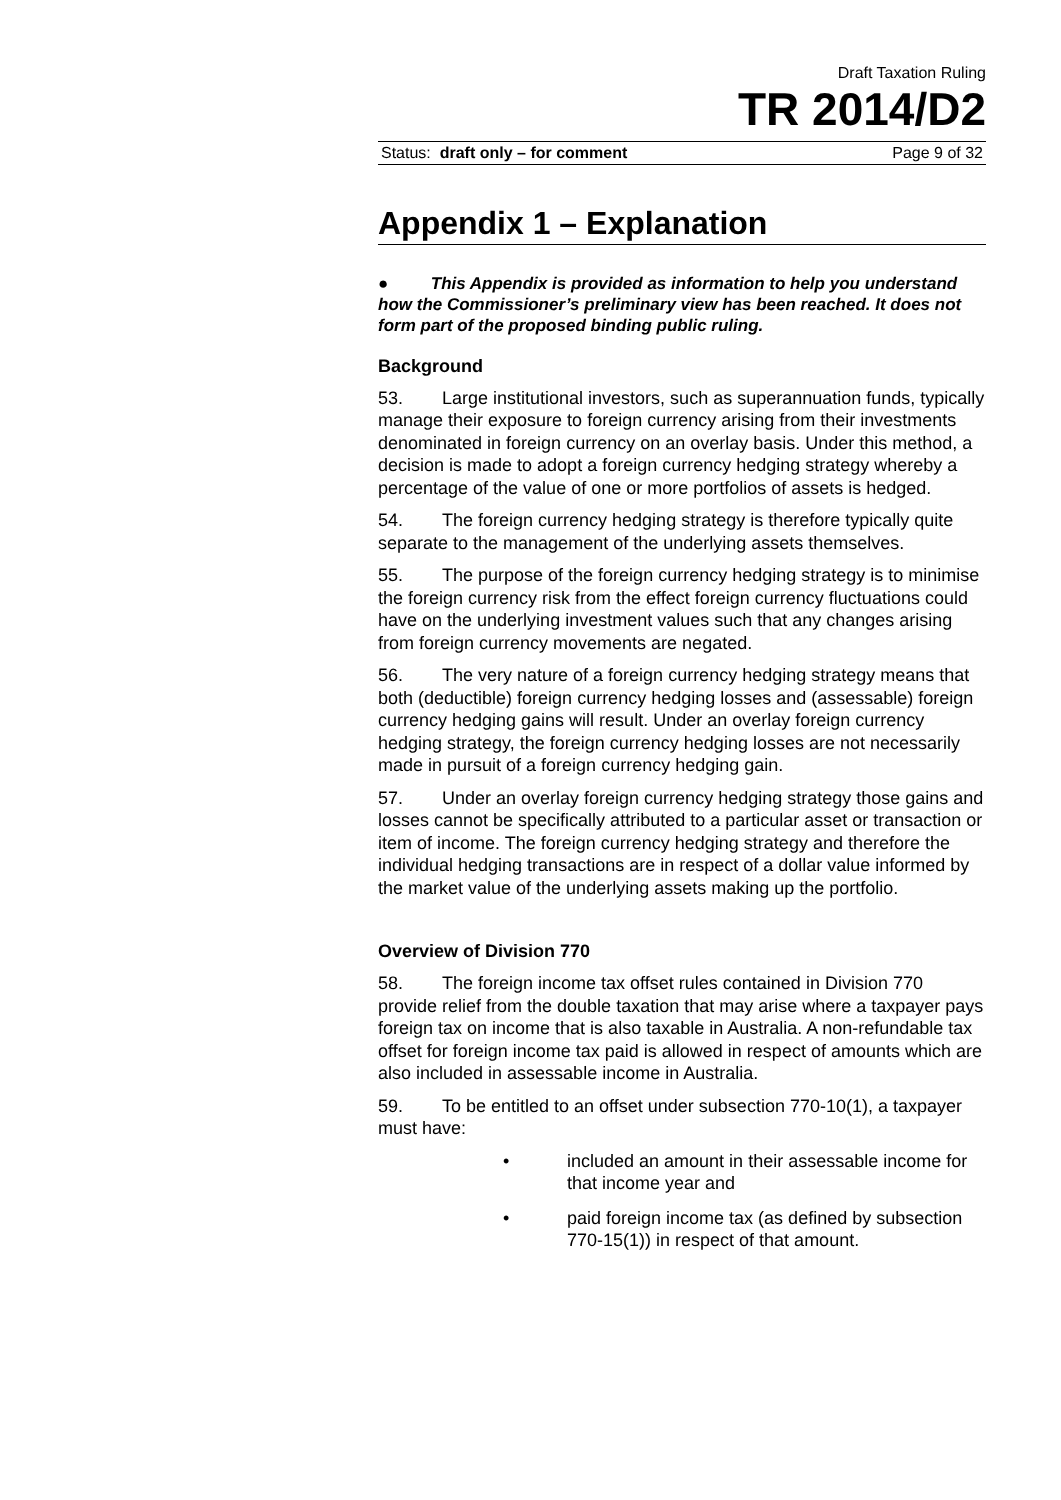Draft Taxation Ruling
TR 2014/D2
Status: draft only – for comment Page 9 of 32
Appendix 1 – Explanation
● This Appendix is provided as information to help you understand how the Commissioner’s preliminary view has been reached. It does not form part of the proposed binding public ruling.
Background
53. Large institutional investors, such as superannuation funds, typically manage their exposure to foreign currency arising from their investments denominated in foreign currency on an overlay basis. Under this method, a decision is made to adopt a foreign currency hedging strategy whereby a percentage of the value of one or more portfolios of assets is hedged.
54. The foreign currency hedging strategy is therefore typically quite separate to the management of the underlying assets themselves.
55. The purpose of the foreign currency hedging strategy is to minimise the foreign currency risk from the effect foreign currency fluctuations could have on the underlying investment values such that any changes arising from foreign currency movements are negated.
56. The very nature of a foreign currency hedging strategy means that both (deductible) foreign currency hedging losses and (assessable) foreign currency hedging gains will result. Under an overlay foreign currency hedging strategy, the foreign currency hedging losses are not necessarily made in pursuit of a foreign currency hedging gain.
57. Under an overlay foreign currency hedging strategy those gains and losses cannot be specifically attributed to a particular asset or transaction or item of income. The foreign currency hedging strategy and therefore the individual hedging transactions are in respect of a dollar value informed by the market value of the underlying assets making up the portfolio.
Overview of Division 770
58. The foreign income tax offset rules contained in Division 770 provide relief from the double taxation that may arise where a taxpayer pays foreign tax on income that is also taxable in Australia. A non-refundable tax offset for foreign income tax paid is allowed in respect of amounts which are also included in assessable income in Australia.
59. To be entitled to an offset under subsection 770-10(1), a taxpayer must have:
• included an amount in their assessable income for that income year and
• paid foreign income tax (as defined by subsection 770-15(1)) in respect of that amount.